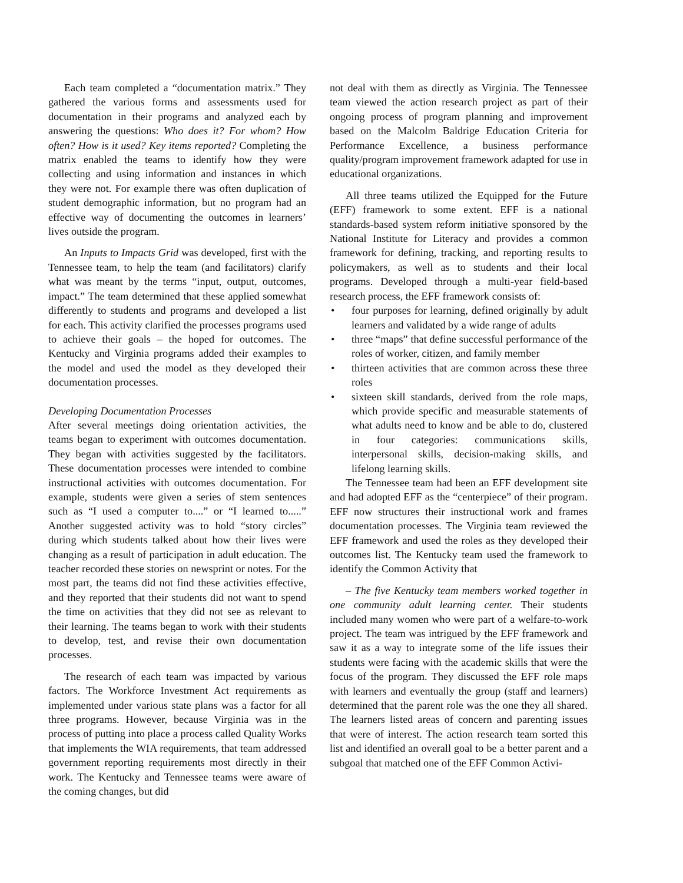Each team completed a “documentation matrix.” They gathered the various forms and assessments used for documentation in their programs and analyzed each by answering the questions: Who does it? For whom? How often? How is it used? Key items reported? Completing the matrix enabled the teams to identify how they were collecting and using information and instances in which they were not. For example there was often duplication of student demographic information, but no program had an effective way of documenting the outcomes in learners’ lives outside the program.
An Inputs to Impacts Grid was developed, first with the Tennessee team, to help the team (and facilitators) clarify what was meant by the terms “input, output, outcomes, impact.” The team determined that these applied somewhat differently to students and programs and developed a list for each. This activity clarified the processes programs used to achieve their goals – the hoped for outcomes. The Kentucky and Virginia programs added their examples to the model and used the model as they developed their documentation processes.
Developing Documentation Processes
After several meetings doing orientation activities, the teams began to experiment with outcomes documentation. They began with activities suggested by the facilitators. These documentation processes were intended to combine instructional activities with outcomes documentation. For example, students were given a series of stem sentences such as “I used a computer to....” or “I learned to.....” Another suggested activity was to hold “story circles” during which students talked about how their lives were changing as a result of participation in adult education. The teacher recorded these stories on newsprint or notes. For the most part, the teams did not find these activities effective, and they reported that their students did not want to spend the time on activities that they did not see as relevant to their learning. The teams began to work with their students to develop, test, and revise their own documentation processes.
The research of each team was impacted by various factors. The Workforce Investment Act requirements as implemented under various state plans was a factor for all three programs. However, because Virginia was in the process of putting into place a process called Quality Works that implements the WIA requirements, that team addressed government reporting requirements most directly in their work. The Kentucky and Tennessee teams were aware of the coming changes, but did
not deal with them as directly as Virginia. The Tennessee team viewed the action research project as part of their ongoing process of program planning and improvement based on the Malcolm Baldrige Education Criteria for Performance Excellence, a business performance quality/program improvement framework adapted for use in educational organizations.
All three teams utilized the Equipped for the Future (EFF) framework to some extent. EFF is a national standards-based system reform initiative sponsored by the National Institute for Literacy and provides a common framework for defining, tracking, and reporting results to policymakers, as well as to students and their local programs. Developed through a multi-year field-based research process, the EFF framework consists of:
• four purposes for learning, defined originally by adult learners and validated by a wide range of adults
• three “maps” that define successful performance of the roles of worker, citizen, and family member
• thirteen activities that are common across these three roles
• sixteen skill standards, derived from the role maps, which provide specific and measurable statements of what adults need to know and be able to do, clustered in four categories: communications skills, interpersonal skills, decision-making skills, and lifelong learning skills.
The Tennessee team had been an EFF development site and had adopted EFF as the “centerpiece” of their program. EFF now structures their instructional work and frames documentation processes. The Virginia team reviewed the EFF framework and used the roles as they developed their outcomes list. The Kentucky team used the framework to identify the Common Activity that
– The five Kentucky team members worked together in one community adult learning center. Their students included many women who were part of a welfare-to-work project. The team was intrigued by the EFF framework and saw it as a way to integrate some of the life issues their students were facing with the academic skills that were the focus of the program. They discussed the EFF role maps with learners and eventually the group (staff and learners) determined that the parent role was the one they all shared. The learners listed areas of concern and parenting issues that were of interest. The action research team sorted this list and identified an overall goal to be a better parent and a subgoal that matched one of the EFF Common Activi-